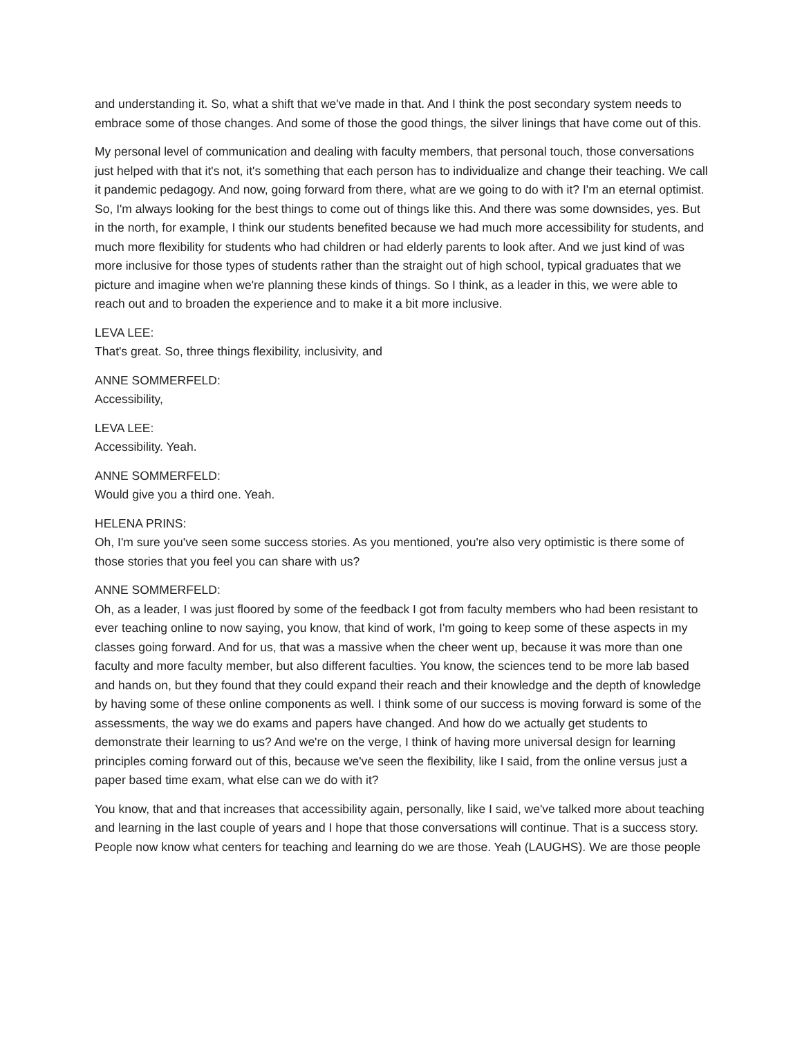and understanding it. So, what a shift that we've made in that. And I think the post secondary system needs to embrace some of those changes. And some of those the good things, the silver linings that have come out of this.
My personal level of communication and dealing with faculty members, that personal touch, those conversations just helped with that it's not, it's something that each person has to individualize and change their teaching. We call it pandemic pedagogy. And now, going forward from there, what are we going to do with it? I'm an eternal optimist. So, I'm always looking for the best things to come out of things like this. And there was some downsides, yes. But in the north, for example, I think our students benefited because we had much more accessibility for students, and much more flexibility for students who had children or had elderly parents to look after. And we just kind of was more inclusive for those types of students rather than the straight out of high school, typical graduates that we picture and imagine when we're planning these kinds of things. So I think, as a leader in this, we were able to reach out and to broaden the experience and to make it a bit more inclusive.
LEVA LEE:
That's great. So, three things flexibility, inclusivity, and
ANNE SOMMERFELD:
Accessibility,
LEVA LEE:
Accessibility. Yeah.
ANNE SOMMERFELD:
Would give you a third one. Yeah.
HELENA PRINS:
Oh, I'm sure you've seen some success stories. As you mentioned, you're also very optimistic is there some of those stories that you feel you can share with us?
ANNE SOMMERFELD:
Oh, as a leader, I was just floored by some of the feedback I got from faculty members who had been resistant to ever teaching online to now saying, you know, that kind of work, I'm going to keep some of these aspects in my classes going forward. And for us, that was a massive when the cheer went up, because it was more than one faculty and more faculty member, but also different faculties. You know, the sciences tend to be more lab based and hands on, but they found that they could expand their reach and their knowledge and the depth of knowledge by having some of these online components as well. I think some of our success is moving forward is some of the assessments, the way we do exams and papers have changed. And how do we actually get students to demonstrate their learning to us? And we're on the verge, I think of having more universal design for learning principles coming forward out of this, because we've seen the flexibility, like I said, from the online versus just a paper based time exam, what else can we do with it?
You know, that and that increases that accessibility again, personally, like I said, we've talked more about teaching and learning in the last couple of years and I hope that those conversations will continue. That is a success story. People now know what centers for teaching and learning do we are those. Yeah (LAUGHS). We are those people